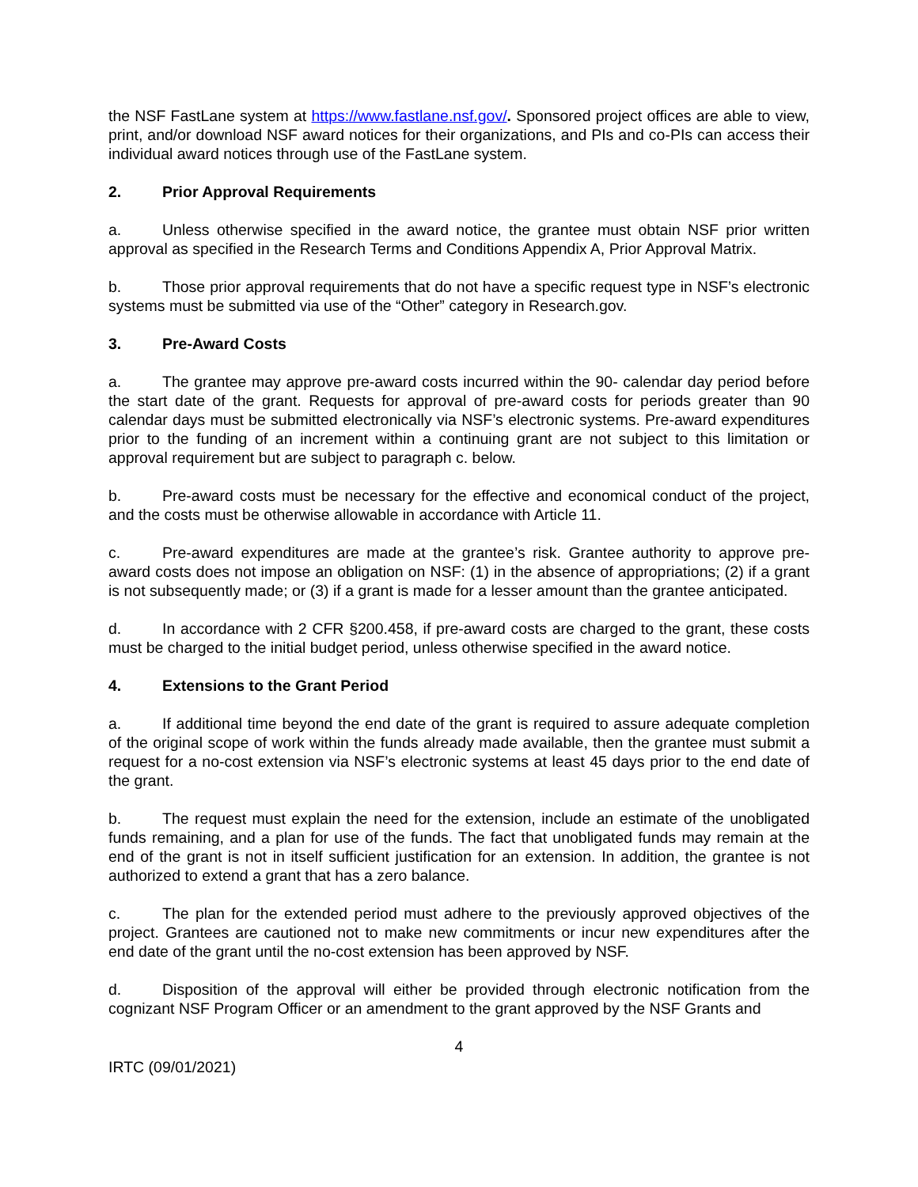the NSF FastLane system at https://www.fastlane.nsf.gov/. Sponsored project offices are able to view, print, and/or download NSF award notices for their organizations, and PIs and co-PIs can access their individual award notices through use of the FastLane system.
2. Prior Approval Requirements
a. Unless otherwise specified in the award notice, the grantee must obtain NSF prior written approval as specified in the Research Terms and Conditions Appendix A, Prior Approval Matrix.
b. Those prior approval requirements that do not have a specific request type in NSF’s electronic systems must be submitted via use of the “Other” category in Research.gov.
3. Pre-Award Costs
a. The grantee may approve pre-award costs incurred within the 90- calendar day period before the start date of the grant. Requests for approval of pre-award costs for periods greater than 90 calendar days must be submitted electronically via NSF’s electronic systems. Pre-award expenditures prior to the funding of an increment within a continuing grant are not subject to this limitation or approval requirement but are subject to paragraph c. below.
b. Pre-award costs must be necessary for the effective and economical conduct of the project, and the costs must be otherwise allowable in accordance with Article 11.
c. Pre-award expenditures are made at the grantee’s risk. Grantee authority to approve pre-award costs does not impose an obligation on NSF: (1) in the absence of appropriations; (2) if a grant is not subsequently made; or (3) if a grant is made for a lesser amount than the grantee anticipated.
d. In accordance with 2 CFR §200.458, if pre-award costs are charged to the grant, these costs must be charged to the initial budget period, unless otherwise specified in the award notice.
4. Extensions to the Grant Period
a. If additional time beyond the end date of the grant is required to assure adequate completion of the original scope of work within the funds already made available, then the grantee must submit a request for a no-cost extension via NSF’s electronic systems at least 45 days prior to the end date of the grant.
b. The request must explain the need for the extension, include an estimate of the unobligated funds remaining, and a plan for use of the funds. The fact that unobligated funds may remain at the end of the grant is not in itself sufficient justification for an extension. In addition, the grantee is not authorized to extend a grant that has a zero balance.
c. The plan for the extended period must adhere to the previously approved objectives of the project. Grantees are cautioned not to make new commitments or incur new expenditures after the end date of the grant until the no-cost extension has been approved by NSF.
d. Disposition of the approval will either be provided through electronic notification from the cognizant NSF Program Officer or an amendment to the grant approved by the NSF Grants and
4
IRTC (09/01/2021)